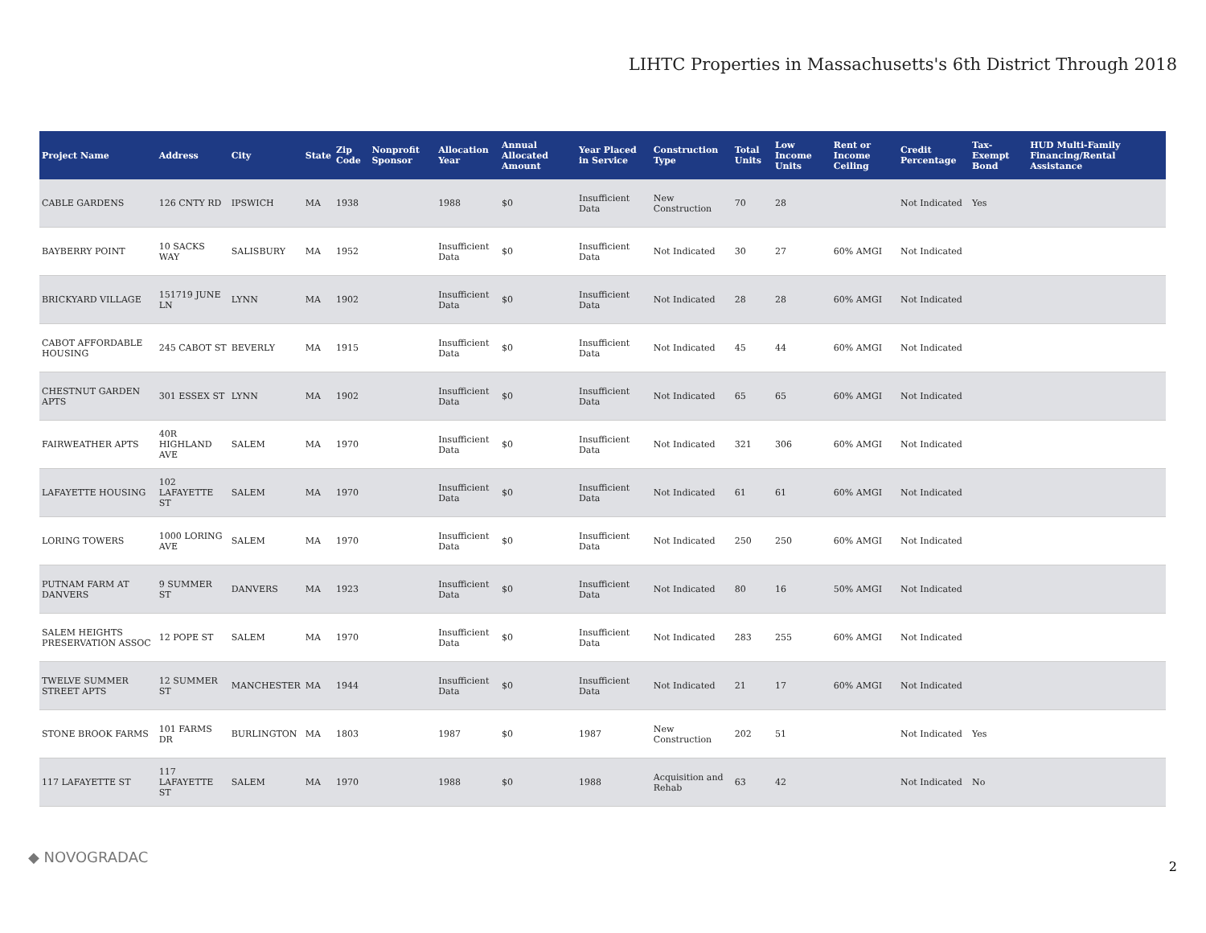LIHTC Properties in Massachusetts's 6th District Through 2018
| Project Name | Address | City | State | Zip Code | Nonprofit Sponsor | Allocation Year | Annual Allocated Amount | Year Placed in Service | Construction Type | Total Units | Low Income Units | Rent or Income Ceiling | Credit Percentage | Tax-Exempt Bond | HUD Multi-Family Financing/Rental Assistance |
| --- | --- | --- | --- | --- | --- | --- | --- | --- | --- | --- | --- | --- | --- | --- | --- |
| CABLE GARDENS | 126 CNTY RD | IPSWICH | MA | 1938 | | 1988 | $0 | Insufficient Data | New Construction | 70 | 28 | | Not Indicated | Yes | |
| BAYBERRY POINT | 10 SACKS WAY | SALISBURY | MA | 1952 | | Insufficient Data | $0 | Insufficient Data | Not Indicated | 30 | 27 | 60% AMGI | Not Indicated | | |
| BRICKYARD VILLAGE | 151719 JUNE LN | LYNN | MA | 1902 | | Insufficient Data | $0 | Insufficient Data | Not Indicated | 28 | 28 | 60% AMGI | Not Indicated | | |
| CABOT AFFORDABLE HOUSING | 245 CABOT ST | BEVERLY | MA | 1915 | | Insufficient Data | $0 | Insufficient Data | Not Indicated | 45 | 44 | 60% AMGI | Not Indicated | | |
| CHESTNUT GARDEN APTS | 301 ESSEX ST | LYNN | MA | 1902 | | Insufficient Data | $0 | Insufficient Data | Not Indicated | 65 | 65 | 60% AMGI | Not Indicated | | |
| FAIRWEATHER APTS | 40R HIGHLAND AVE | SALEM | MA | 1970 | | Insufficient Data | $0 | Insufficient Data | Not Indicated | 321 | 306 | 60% AMGI | Not Indicated | | |
| LAFAYETTE HOUSING | 102 LAFAYETTE ST | SALEM | MA | 1970 | | Insufficient Data | $0 | Insufficient Data | Not Indicated | 61 | 61 | 60% AMGI | Not Indicated | | |
| LORING TOWERS | 1000 LORING AVE | SALEM | MA | 1970 | | Insufficient Data | $0 | Insufficient Data | Not Indicated | 250 | 250 | 60% AMGI | Not Indicated | | |
| PUTNAM FARM AT DANVERS | 9 SUMMER ST | DANVERS | MA | 1923 | | Insufficient Data | $0 | Insufficient Data | Not Indicated | 80 | 16 | 50% AMGI | Not Indicated | | |
| SALEM HEIGHTS PRESERVATION ASSOC | 12 POPE ST | SALEM | MA | 1970 | | Insufficient Data | $0 | Insufficient Data | Not Indicated | 283 | 255 | 60% AMGI | Not Indicated | | |
| TWELVE SUMMER STREET APTS | 12 SUMMER ST | MANCHESTER | MA | 1944 | | Insufficient Data | $0 | Insufficient Data | Not Indicated | 21 | 17 | 60% AMGI | Not Indicated | | |
| STONE BROOK FARMS | 101 FARMS DR | BURLINGTON | MA | 1803 | | 1987 | $0 | 1987 | New Construction | 202 | 51 | | Not Indicated | Yes | |
| 117 LAFAYETTE ST | 117 LAFAYETTE ST | SALEM | MA | 1970 | | 1988 | $0 | 1988 | Acquisition and Rehab | 63 | 42 | | Not Indicated | No | |
◆ NOVOGRADAC
2